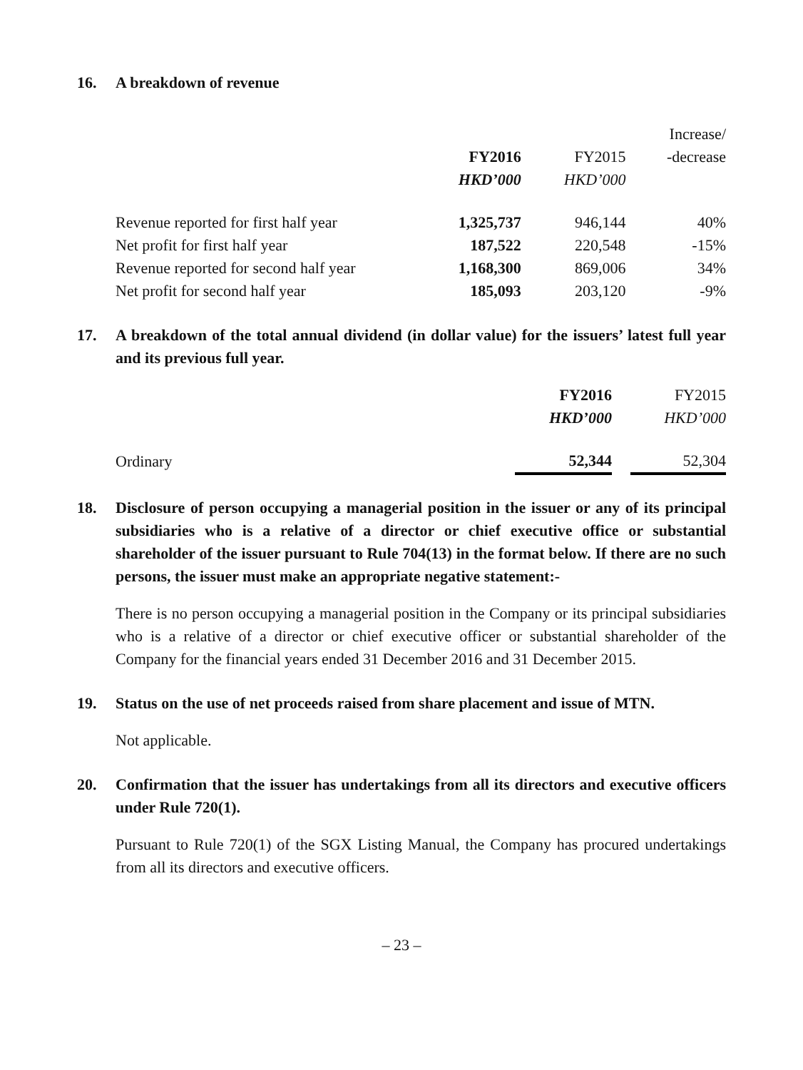16. A breakdown of revenue
| | | | Increase/ |
| --- | --- | --- | --- |
| | FY2016 | FY2015 | -decrease |
| | HKD’000 | HKD’000 | |
| Revenue reported for first half year | 1,325,737 | 946,144 | 40% |
| Net profit for first half year | 187,522 | 220,548 | -15% |
| Revenue reported for second half year | 1,168,300 | 869,006 | 34% |
| Net profit for second half year | 185,093 | 203,120 | -9% |
17. A breakdown of the total annual dividend (in dollar value) for the issuers’ latest full year and its previous full year.
| | FY2016 | | FY2015 |
| --- | --- | --- | --- |
| | HKD’000 | | HKD’000 |
| Ordinary | 52,344 | | 52,304 |
18. Disclosure of person occupying a managerial position in the issuer or any of its principal subsidiaries who is a relative of a director or chief executive office or substantial shareholder of the issuer pursuant to Rule 704(13) in the format below. If there are no such persons, the issuer must make an appropriate negative statement:-
There is no person occupying a managerial position in the Company or its principal subsidiaries who is a relative of a director or chief executive officer or substantial shareholder of the Company for the financial years ended 31 December 2016 and 31 December 2015.
19. Status on the use of net proceeds raised from share placement and issue of MTN.
Not applicable.
20. Confirmation that the issuer has undertakings from all its directors and executive officers under Rule 720(1).
Pursuant to Rule 720(1) of the SGX Listing Manual, the Company has procured undertakings from all its directors and executive officers.
– 23 –